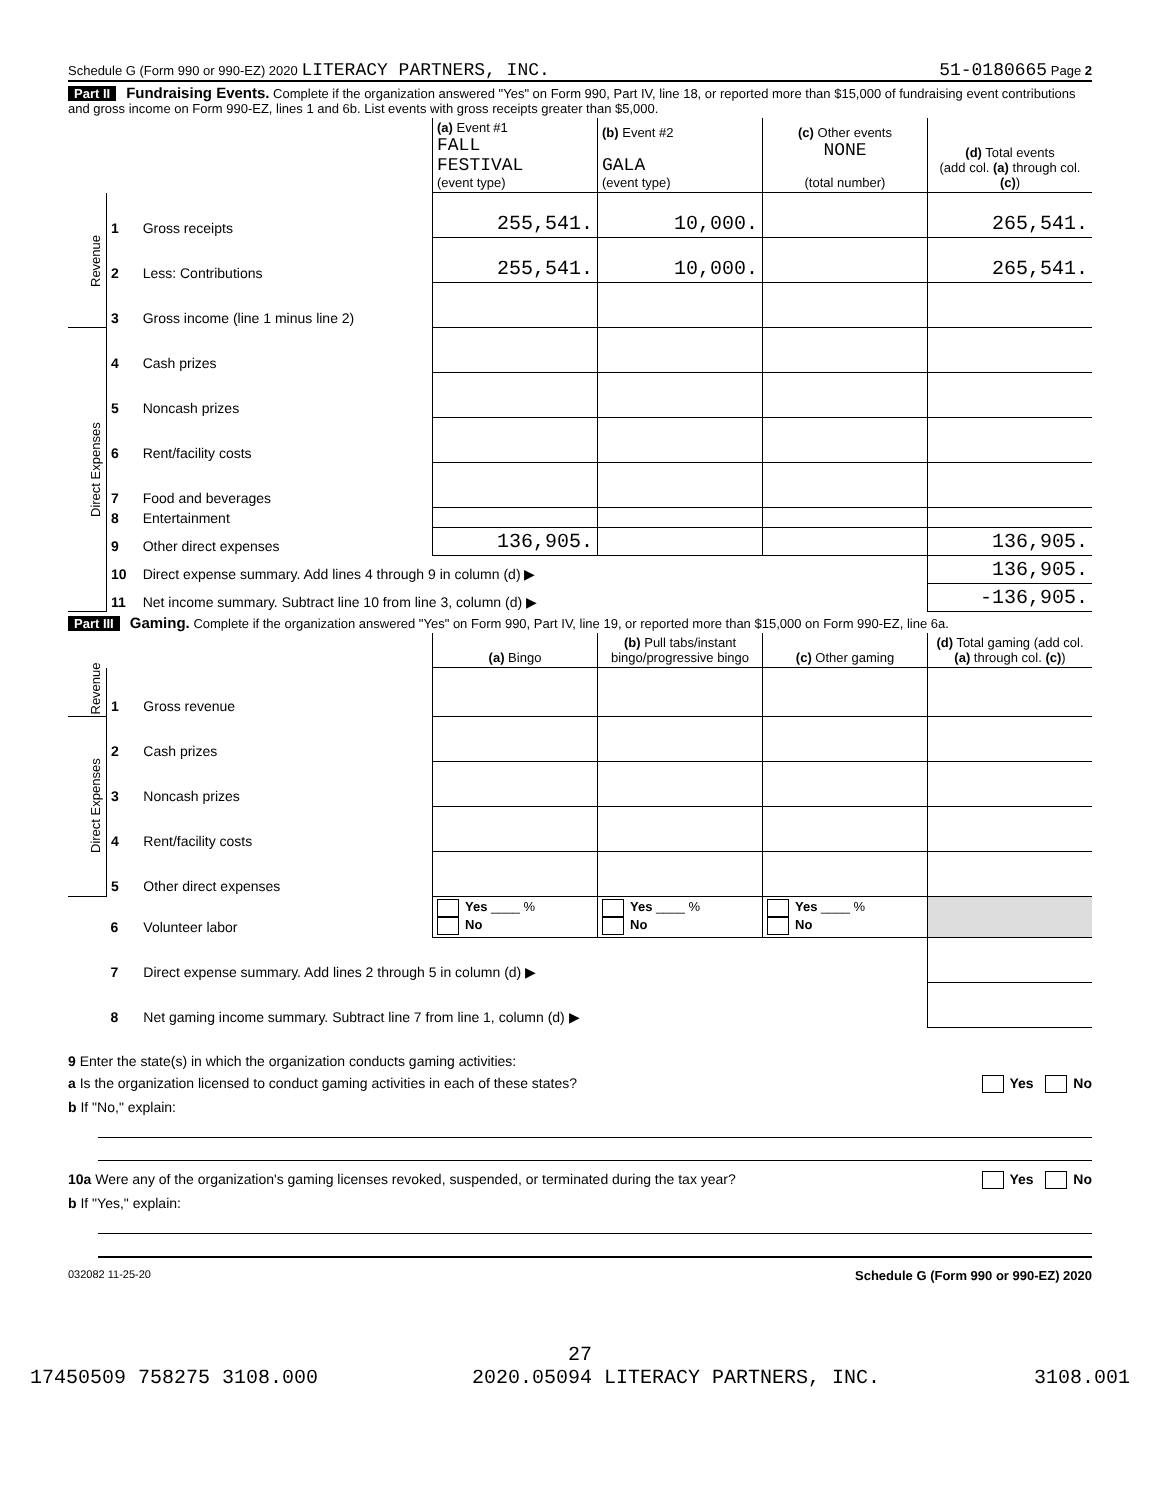Schedule G (Form 990 or 990-EZ) 2020 LITERACY PARTNERS, INC. 51-0180665 Page 2
Part II Fundraising Events. Complete if the organization answered "Yes" on Form 990, Part IV, line 18, or reported more than $15,000 of fundraising event contributions and gross income on Form 990-EZ, lines 1 and 6b. List events with gross receipts greater than $5,000.
| | | | (a) Event #1 FALL FESTIVAL (event type) | (b) Event #2 GALA (event type) | (c) Other events NONE (total number) | (d) Total events (add col. (a) through col. (c) ) |
| --- | --- | --- | --- | --- | --- | --- |
| Revenue | 1 | Gross receipts | 255,541. | 10,000. | | 265,541. |
| | 2 | Less: Contributions | 255,541. | 10,000. | | 265,541. |
| | 3 | Gross income (line 1 minus line 2) | | | | |
| Direct Expenses | 4 | Cash prizes | | | | |
| | 5 | Noncash prizes | | | | |
| | 6 | Rent/facility costs | | | | |
| | 7 | Food and beverages | | | | |
| | 8 | Entertainment | | | | |
| | 9 | Other direct expenses | 136,905. | | | 136,905. |
| | 10 | Direct expense summary. Add lines 4 through 9 in column (d) ▶ | | | | 136,905. |
| | 11 | Net income summary. Subtract line 10 from line 3, column (d) ▶ | | | | -136,905. |
Part III Gaming. Complete if the organization answered "Yes" on Form 990, Part IV, line 19, or reported more than $15,000 on Form 990-EZ, line 6a.
| | | | (a) Bingo | (b) Pull tabs/instant bingo/progressive bingo | (c) Other gaming | (d) Total gaming (add col. (a) through col. (c) ) |
| --- | --- | --- | --- | --- | --- | --- |
| Revenue | 1 | Gross revenue | | | | |
| Direct Expenses | 2 | Cash prizes | | | | |
| | 3 | Noncash prizes | | | | |
| | 4 | Rent/facility costs | | | | |
| | 5 | Other direct expenses | | | | |
| | 6 | Volunteer labor | Yes ____ % No | Yes ____ % No | Yes ____ % No | |
| | 7 | Direct expense summary. Add lines 2 through 5 in column (d) ▶ | | | | |
| | 8 | Net gaming income summary. Subtract line 7 from line 1, column (d) ▶ | | | | |
9 Enter the state(s) in which the organization conducts gaming activities:
a Is the organization licensed to conduct gaming activities in each of these states? Yes No
b If "No," explain:
10a Were any of the organization's gaming licenses revoked, suspended, or terminated during the tax year? Yes No
b If "Yes," explain:
032082 11-25-20 Schedule G (Form 990 or 990-EZ) 2020
27
17450509 758275 3108.000 2020.05094 LITERACY PARTNERS, INC. 3108.001